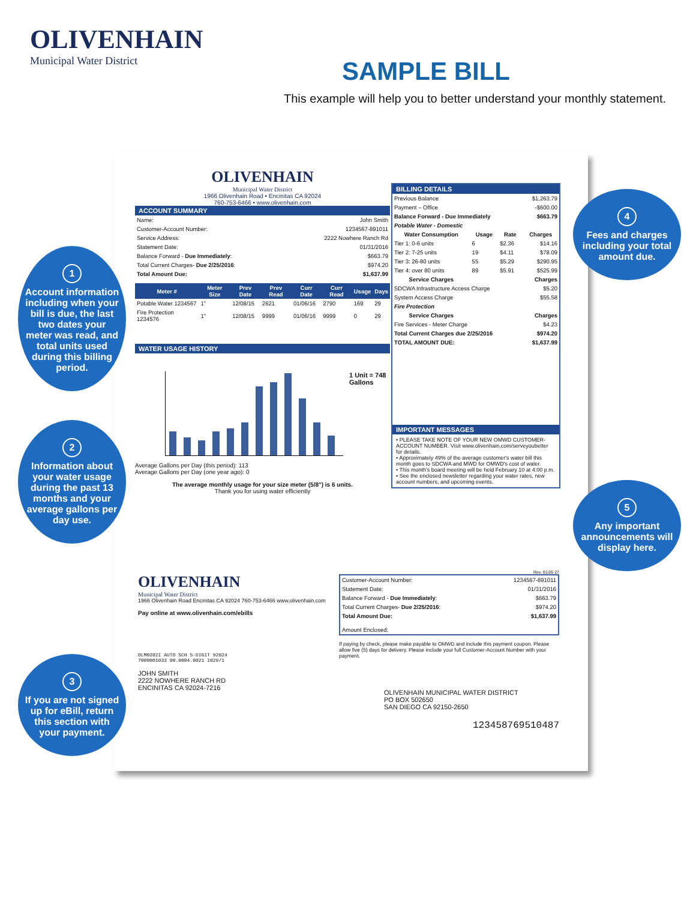OLIVENHAIN
Municipal Water District
SAMPLE BILL
This example will help you to better understand your monthly statement.
OLIVENHAIN
Municipal Water District
1966 Olivenhain Road • Encinitas CA 92024
760-753-6466 • www.olivenhain.com
ACCOUNT SUMMARY
| Name: | John Smith |
| Customer-Account Number: | 1234567-891011 |
| Service Address: | 2222 Nowhere Ranch Rd |
| Statement Date: | 01/31/2016 |
| Balance Forward - Due Immediately : | $663.79 |
| Total Current Charges- Due 2/25/2016 : | $974.20 |
| Total Amount Due: | $1,637.99 |
| Meter # | Meter Size | Prev Date | Prev Read | Curr Date | Curr Read | Usage | Days |
| --- | --- | --- | --- | --- | --- | --- | --- |
| Potable Water 1234567 | 1" | 12/08/15 | 2621 | 01/06/16 | 2790 | 169 | 29 |
| Fire Protection 1234576 | 1" | 12/08/15 | 9999 | 01/06/16 | 9999 | 0 | 29 |
WATER USAGE HISTORY
1 Unit = 748
Gallons
Average Gallons per Day (this period): 113
Average Gallons per Day (one year ago): 0
The average monthly usage for your size meter (5/8") is 6 units.
Thank you for using water efficiently
BILLING DETAILS
| Previous Balance | $1,263.79 |
| Payment – Office | -$600.00 |
| Balance Forward - Due Immediately | $663.79 |
| Potable Water - Domestic | | | |
| Water Consumption | Usage | Rate | Charges |
| Tier 1: 0-6 units | 6 | $2.36 | $14.16 |
| Tier 2: 7-25 units | 19 | $4.11 | $78.09 |
| Tier 3: 26-80 units | 55 | $5.29 | $290.95 |
| Tier 4: over 80 units | 89 | $5.91 | $525.99 |
| Service Charges | | | Charges |
| SDCWA Infrastructure Access Charge | | | $5.20 |
| System Access Charge | | | $55.58 |
| Fire Protection | | | |
| Service Charges | | | Charges |
| Fire Services - Meter Charge | | | $4.23 |
| Total Current Charges due 2/25/2016 | | | $974.20 |
| TOTAL AMOUNT DUE: | | | $1,637.99 |
IMPORTANT MESSAGES
• PLEASE TAKE NOTE OF YOUR NEW OMWD CUSTOMER-ACCOUNT NUMBER. Visit www.olivenhain.com/serveyoubetter for details.
• Approximately 49% of the average customer's water bill this month goes to SDCWA and MWD for OMWD's cost of water.
• This month's board meeting will be held February 10 at 4:00 p.m.
• See the enclosed newsletter regarding your water rates, new account numbers, and upcoming events.
OLIVENHAIN
Municipal Water District
1966 Olivenhain Road Encinitas CA 92024 760-753-6466 www.olivenhain.com
Pay online at www.olivenhain.com/ebills
OLM0202I AUTO SCH 5-DIGIT 92024
7000001033 00.0004.0021 1029/1
JOHN SMITH
2222 NOWHERE RANCH RD
ENCINITAS CA 92024-7216
Rev. 01/26 27
| Customer-Account Number: | 1234567-891011 |
| Statement Date: | 01/31/2016 |
| Balance Forward - Due Immediately : | $663.79 |
| Total Current Charges- Due 2/25/2016 : | $974.20 |
| Total Amount Due: | $1,637.99 |
| Amount Enclosed: | |
If paying by check, please make payable to OMWD and include this payment coupon. Please allow five (5) days for delivery. Please include your full Customer-Account Number with your payment.
OLIVENHAIN MUNICIPAL WATER DISTRICT
PO BOX 502650
SAN DIEGO CA 92150-2650
123458769510487
1
Account information including when your bill is due, the last two dates your meter was read, and total units used during this billing period.
2
Information about your water usage during the past 13 months and your average gallons per day use.
3
If you are not signed up for eBill, return this section with your payment.
4
Fees and charges including your total amount due.
5
Any important announcements will display here.